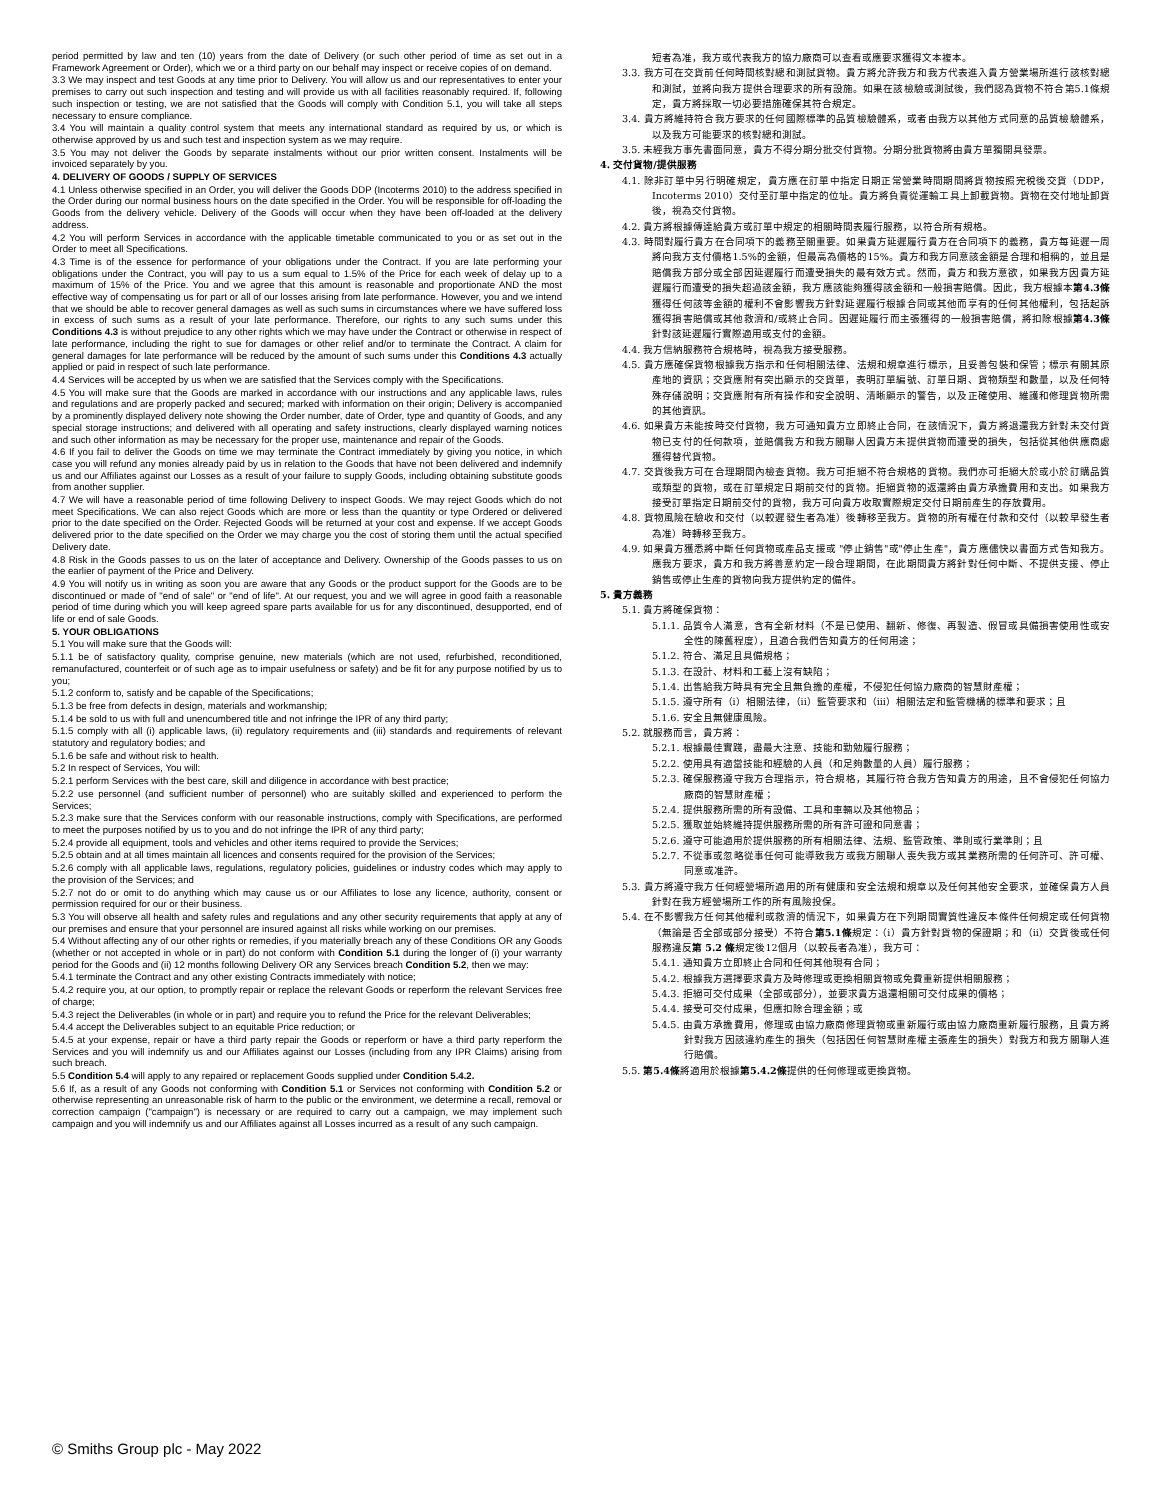period permitted by law and ten (10) years from the date of Delivery (or such other period of time as set out in a Framework Agreement or Order), which we or a third party on our behalf may inspect or receive copies of on demand.
3.3 We may inspect and test Goods at any time prior to Delivery. You will allow us and our representatives to enter your premises to carry out such inspection and testing and will provide us with all facilities reasonably required. If, following such inspection or testing, we are not satisfied that the Goods will comply with Condition 5.1, you will take all steps necessary to ensure compliance.
3.4 You will maintain a quality control system that meets any international standard as required by us, or which is otherwise approved by us and such test and inspection system as we may require.
3.5 You may not deliver the Goods by separate instalments without our prior written consent. Instalments will be invoiced separately by you.
4. DELIVERY OF GOODS / SUPPLY OF SERVICES
4.1 Unless otherwise specified in an Order, you will deliver the Goods DDP (Incoterms 2010) to the address specified in the Order during our normal business hours on the date specified in the Order. You will be responsible for off-loading the Goods from the delivery vehicle. Delivery of the Goods will occur when they have been off-loaded at the delivery address.
4.2 You will perform Services in accordance with the applicable timetable communicated to you or as set out in the Order to meet all Specifications.
4.3 Time is of the essence for performance of your obligations under the Contract. If you are late performing your obligations under the Contract, you will pay to us a sum equal to 1.5% of the Price for each week of delay up to a maximum of 15% of the Price. You and we agree that this amount is reasonable and proportionate AND the most effective way of compensating us for part or all of our losses arising from late performance. However, you and we intend that we should be able to recover general damages as well as such sums in circumstances where we have suffered loss in excess of such sums as a result of your late performance. Therefore, our rights to any such sums under this Conditions 4.3 is without prejudice to any other rights which we may have under the Contract or otherwise in respect of late performance, including the right to sue for damages or other relief and/or to terminate the Contract. A claim for general damages for late performance will be reduced by the amount of such sums under this Conditions 4.3 actually applied or paid in respect of such late performance.
4.4 Services will be accepted by us when we are satisfied that the Services comply with the Specifications.
4.5 You will make sure that the Goods are marked in accordance with our instructions and any applicable laws, rules and regulations and are properly packed and secured; marked with information on their origin; Delivery is accompanied by a prominently displayed delivery note showing the Order number, date of Order, type and quantity of Goods, and any special storage instructions; and delivered with all operating and safety instructions, clearly displayed warning notices and such other information as may be necessary for the proper use, maintenance and repair of the Goods.
4.6 If you fail to deliver the Goods on time we may terminate the Contract immediately by giving you notice, in which case you will refund any monies already paid by us in relation to the Goods that have not been delivered and indemnify us and our Affiliates against our Losses as a result of your failure to supply Goods, including obtaining substitute goods from another supplier.
4.7 We will have a reasonable period of time following Delivery to inspect Goods. We may reject Goods which do not meet Specifications. We can also reject Goods which are more or less than the quantity or type Ordered or delivered prior to the date specified on the Order. Rejected Goods will be returned at your cost and expense. If we accept Goods delivered prior to the date specified on the Order we may charge you the cost of storing them until the actual specified Delivery date.
4.8 Risk in the Goods passes to us on the later of acceptance and Delivery. Ownership of the Goods passes to us on the earlier of payment of the Price and Delivery.
4.9 You will notify us in writing as soon you are aware that any Goods or the product support for the Goods are to be discontinued or made of "end of sale" or "end of life". At our request, you and we will agree in good faith a reasonable period of time during which you will keep agreed spare parts available for us for any discontinued, desupported, end of life or end of sale Goods.
5. YOUR OBLIGATIONS
5.1 You will make sure that the Goods will:
5.1.1 be of satisfactory quality, comprise genuine, new materials (which are not used, refurbished, reconditioned, remanufactured, counterfeit or of such age as to impair usefulness or safety) and be fit for any purpose notified by us to you;
5.1.2 conform to, satisfy and be capable of the Specifications;
5.1.3 be free from defects in design, materials and workmanship;
5.1.4 be sold to us with full and unencumbered title and not infringe the IPR of any third party;
5.1.5 comply with all (i) applicable laws, (ii) regulatory requirements and (iii) standards and requirements of relevant statutory and regulatory bodies; and
5.1.6 be safe and without risk to health.
5.2 In respect of Services, You will:
5.2.1 perform Services with the best care, skill and diligence in accordance with best practice;
5.2.2 use personnel (and sufficient number of personnel) who are suitably skilled and experienced to perform the Services;
5.2.3 make sure that the Services conform with our reasonable instructions, comply with Specifications, are performed to meet the purposes notified by us to you and do not infringe the IPR of any third party;
5.2.4 provide all equipment, tools and vehicles and other items required to provide the Services;
5.2.5 obtain and at all times maintain all licences and consents required for the provision of the Services;
5.2.6 comply with all applicable laws, regulations, regulatory policies, guidelines or industry codes which may apply to the provision of the Services; and
5.2.7 not do or omit to do anything which may cause us or our Affiliates to lose any licence, authority, consent or permission required for our or their business.
5.3 You will observe all health and safety rules and regulations and any other security requirements that apply at any of our premises and ensure that your personnel are insured against all risks while working on our premises.
5.4 Without affecting any of our other rights or remedies, if you materially breach any of these Conditions OR any Goods (whether or not accepted in whole or in part) do not conform with Condition 5.1 during the longer of (i) your warranty period for the Goods and (ii) 12 months following Delivery OR any Services breach Condition 5.2, then we may:
5.4.1 terminate the Contract and any other existing Contracts immediately with notice;
5.4.2 require you, at our option, to promptly repair or replace the relevant Goods or reperform the relevant Services free of charge;
5.4.3 reject the Deliverables (in whole or in part) and require you to refund the Price for the relevant Deliverables;
5.4.4 accept the Deliverables subject to an equitable Price reduction; or
5.4.5 at your expense, repair or have a third party repair the Goods or reperform or have a third party reperform the Services and you will indemnify us and our Affiliates against our Losses (including from any IPR Claims) arising from such breach.
5.5 Condition 5.4 will apply to any repaired or replacement Goods supplied under Condition 5.4.2.
5.6 If, as a result of any Goods not conforming with Condition 5.1 or Services not conforming with Condition 5.2 or otherwise representing an unreasonable risk of harm to the public or the environment, we determine a recall, removal or correction campaign ("campaign") is necessary or are required to carry out a campaign, we may implement such campaign and you will indemnify us and our Affiliates against all Losses incurred as a result of any such campaign.
短者為准，我方或代表我方的協力廠商可以查看或應要求獲得文本複本。
3.3. 我方可在交貨前任何時間核對總和測試貨物。貴方將允許我方和我方代表進入貴方營業場所進行該核對總和測試，並將向我方提供合理要求的所有設施。如果在該檢驗或測試後，我們認為貨物不符合第5.1條規定，貴方將採取一切必要措施確保其符合規定。
3.4. 貴方將維持符合我方要求的任何國際標準的品質檢驗體系，或者由我方以其他方式同意的品質檢驗體系，以及我方可能要求的核對總和測試。
3.5. 未經我方事先書面同意，貴方不得分期分批交付貨物。分期分批貨物將由貴方單獨開具發票。
4. 交付貨物/提供服務
4.1. 除非訂單中另行明確規定，貴方應在訂單中指定日期正常營業時間期間將貨物按照完稅後交貨（DDP，Incoterms 2010）交付至訂單中指定的位址。貴方將負責從運輸工具上卸載貨物。貨物在交付地址卸貨後，視為交付貨物。
4.2. 貴方將根據傳達給貴方或訂單中規定的相關時間表履行服務，以符合所有規格。
4.3. 時間對履行貴方在合同項下的義務至關重要。如果貴方延遲履行貴方在合同項下的義務，貴方每延遲一周將向我方支付價格1.5%的金額，但最高為價格的15%。貴方和我方同意該金額是合理和相稱的，並且是賠償我方部分或全部因延遲履行而遭受損失的最有效方式。然而，貴方和我方意欲，如果我方因貴方延遲履行而遭受的損失超過該金額，我方應該能夠獲得該金額和一般損害賠償。因此，我方根據本第4.3條獲得任何該等金額的權利不會影響我方針對延遲履行根據合同或其他而享有的任何其他權利，包括起訴獲得損害賠償或其他救濟和/或終止合同。因遲延履行而主張獲得的一般損害賠償，將扣除根據第4.3條針對該延遲履行實際適用或支付的金額。
4.4. 我方信納服務符合規格時，視為我方接受服務。
4.5. 貴方應確保貨物根據我方指示和任何相關法律、法規和規章進行標示，且妥善包裝和保管；標示有關其原產地的資訊；交貨應附有突出顯示的交貨單，表明訂單編號、訂單日期、貨物類型和數量，以及任何特殊存儲說明；交貨應附有所有操作和安全說明、清晰顯示的警告，以及正確使用、維護和修理貨物所需的其他資訊。
4.6. 如果貴方未能按時交付貨物，我方可通知貴方立即終止合同，在該情況下，貴方將退還我方針對未交付貨物已支付的任何款項，並賠償我方和我方關聯人因貴方未提供貨物而遭受的損失，包括從其他供應商處獲得替代貨物。
4.7. 交貨後我方可在合理期間內檢查貨物。我方可拒絕不符合規格的貨物。我們亦可拒絕大於或小於訂購品質或類型的貨物，或在訂單規定日期前交付的貨物。拒絕貨物的返還將由貴方承擔費用和支出。如果我方接受訂單指定日期前交付的貨物，我方可向貴方收取實際規定交付日期前產生的存放費用。
4.8. 貨物風險在驗收和交付（以較遲發生者為准）後轉移至我方。貨物的所有權在付款和交付（以較早發生者為准）時轉移至我方。
4.9. 如果貴方獲悉將中斷任何貨物或產品支援或 "停止銷售"或"停止生產"，貴方應儘快以書面方式告知我方。應我方要求，貴方和我方將善意約定一段合理期間，在此期間貴方將針對任何中斷、不提供支援、停止銷售或停止生產的貨物向我方提供約定的備件。
5. 貴方義務
5.1. 貴方將確保貨物：
5.1.1. 品質令人滿意，含有全新材料（不是已使用、翻新、修復、再製造、假冒或具備損害使用性或安全性的陳舊程度），且適合我們告知貴方的任何用途；
5.1.2. 符合、滿足且具備規格；
5.1.3. 在設計、材料和工藝上沒有缺陷；
5.1.4. 出售給我方時具有完全且無負擔的產權，不侵犯任何協力廠商的智慧財產權；
5.1.5. 遵守所有（i）相關法律，（ii）監管要求和（iii）相關法定和監管機構的標準和要求；且
5.1.6. 安全且無健康風險。
5.2. 就服務而言，貴方將：
5.2.1. 根據最佳實踐，盡最大注意、技能和勤勉履行服務；
5.2.2. 使用具有適當技能和經驗的人員（和足夠數量的人員）履行服務；
5.2.3. 確保服務遵守我方合理指示，符合規格，其履行符合我方告知貴方的用途，且不會侵犯任何協力廠商的智慧財產權；
5.2.4. 提供服務所需的所有設備、工具和車輛以及其他物品；
5.2.5. 獲取並始終維持提供服務所需的所有許可證和同意書；
5.2.6. 遵守可能適用於提供服務的所有相關法律、法規、監管政策、準則或行業準則；且
5.2.7. 不從事或忽略從事任何可能導致我方或我方關聯人喪失我方或其業務所需的任何許可、許可權、同意或准許。
5.3. 貴方將遵守我方任何經營場所適用的所有健康和安全法規和規章以及任何其他安全要求，並確保貴方人員針對在我方經營場所工作的所有風險投保。
5.4. 在不影響我方任何其他權利或救濟的情況下，如果貴方在下列期間實質性違反本條件任何規定或任何貨物（無論是否全部或部分接受）不符合第5.1條規定：（i）貴方針對貨物的保證期；和（ii）交貨後或任何服務違反第 5.2 條規定後12個月（以較長者為准），我方可：
5.4.1. 通知貴方立即終止合同和任何其他現有合同；
5.4.2. 根據我方選擇要求貴方及時修理或更換相關貨物或免費重新提供相關服務；
5.4.3. 拒絕可交付成果（全部或部分），並要求貴方退還相關可交付成果的價格；
5.4.4. 接受可交付成果，但應扣除合理金額；或
5.4.5. 由貴方承擔費用，修理或由協力廠商修理貨物或重新履行或由協力廠商重新履行服務，且貴方將針對我方因該違約產生的損失（包括因任何智慧財產權主張產生的損失）對我方和我方關聯人進行賠償。
5.5. 第5.4條將適用於根據第5.4.2條提供的任何修理或更換貨物。
© Smiths Group plc - May 2022